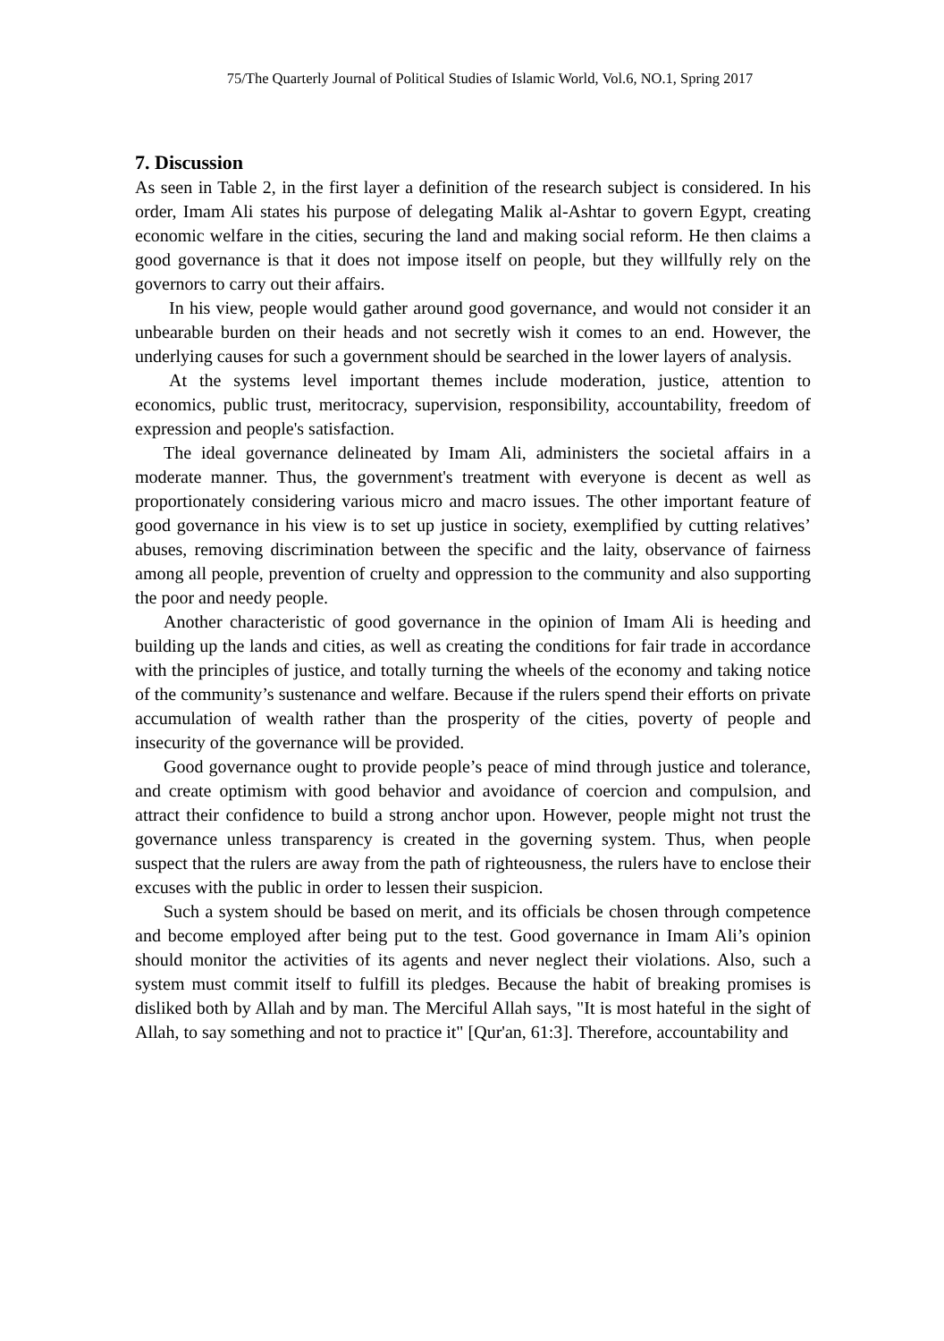75/The Quarterly Journal of Political Studies of Islamic World, Vol.6, NO.1, Spring 2017
7. Discussion
As seen in Table 2, in the first layer a definition of the research subject is considered. In his order, Imam Ali states his purpose of delegating Malik al-Ashtar to govern Egypt, creating economic welfare in the cities, securing the land and making social reform. He then claims a good governance is that it does not impose itself on people, but they willfully rely on the governors to carry out their affairs.
In his view, people would gather around good governance, and would not consider it an unbearable burden on their heads and not secretly wish it comes to an end. However, the underlying causes for such a government should be searched in the lower layers of analysis.
At the systems level important themes include moderation, justice, attention to economics, public trust, meritocracy, supervision, responsibility, accountability, freedom of expression and people's satisfaction.
The ideal governance delineated by Imam Ali, administers the societal affairs in a moderate manner. Thus, the government's treatment with everyone is decent as well as proportionately considering various micro and macro issues. The other important feature of good governance in his view is to set up justice in society, exemplified by cutting relatives’ abuses, removing discrimination between the specific and the laity, observance of fairness among all people, prevention of cruelty and oppression to the community and also supporting the poor and needy people.
Another characteristic of good governance in the opinion of Imam Ali is heeding and building up the lands and cities, as well as creating the conditions for fair trade in accordance with the principles of justice, and totally turning the wheels of the economy and taking notice of the community’s sustenance and welfare. Because if the rulers spend their efforts on private accumulation of wealth rather than the prosperity of the cities, poverty of people and insecurity of the governance will be provided.
Good governance ought to provide people’s peace of mind through justice and tolerance, and create optimism with good behavior and avoidance of coercion and compulsion, and attract their confidence to build a strong anchor upon. However, people might not trust the governance unless transparency is created in the governing system. Thus, when people suspect that the rulers are away from the path of righteousness, the rulers have to enclose their excuses with the public in order to lessen their suspicion.
Such a system should be based on merit, and its officials be chosen through competence and become employed after being put to the test. Good governance in Imam Ali’s opinion should monitor the activities of its agents and never neglect their violations. Also, such a system must commit itself to fulfill its pledges. Because the habit of breaking promises is disliked both by Allah and by man. The Merciful Allah says, "It is most hateful in the sight of Allah, to say something and not to practice it" [Qur'an, 61:3]. Therefore, accountability and